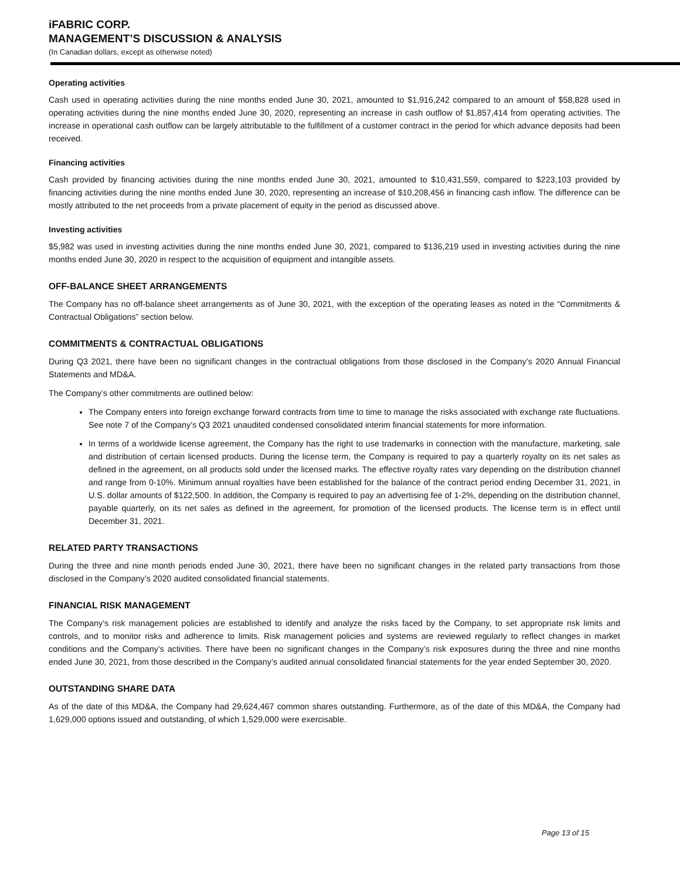iFABRIC CORP.
MANAGEMENT’S DISCUSSION & ANALYSIS
(In Canadian dollars, except as otherwise noted)
Operating activities
Cash used in operating activities during the nine months ended June 30, 2021, amounted to $1,916,242 compared to an amount of $58,828 used in operating activities during the nine months ended June 30, 2020, representing an increase in cash outflow of $1,857,414 from operating activities. The increase in operational cash outflow can be largely attributable to the fulfillment of a customer contract in the period for which advance deposits had been received.
Financing activities
Cash provided by financing activities during the nine months ended June 30, 2021, amounted to $10,431,559, compared to $223,103 provided by financing activities during the nine months ended June 30, 2020, representing an increase of $10,208,456 in financing cash inflow. The difference can be mostly attributed to the net proceeds from a private placement of equity in the period as discussed above.
Investing activities
$5,982 was used in investing activities during the nine months ended June 30, 2021, compared to $136,219 used in investing activities during the nine months ended June 30, 2020 in respect to the acquisition of equipment and intangible assets.
OFF-BALANCE SHEET ARRANGEMENTS
The Company has no off-balance sheet arrangements as of June 30, 2021, with the exception of the operating leases as noted in the “Commitments & Contractual Obligations” section below.
COMMITMENTS & CONTRACTUAL OBLIGATIONS
During Q3 2021, there have been no significant changes in the contractual obligations from those disclosed in the Company’s 2020 Annual Financial Statements and MD&A.
The Company’s other commitments are outlined below:
The Company enters into foreign exchange forward contracts from time to time to manage the risks associated with exchange rate fluctuations. See note 7 of the Company’s Q3 2021 unaudited condensed consolidated interim financial statements for more information.
In terms of a worldwide license agreement, the Company has the right to use trademarks in connection with the manufacture, marketing, sale and distribution of certain licensed products. During the license term, the Company is required to pay a quarterly royalty on its net sales as defined in the agreement, on all products sold under the licensed marks. The effective royalty rates vary depending on the distribution channel and range from 0-10%. Minimum annual royalties have been established for the balance of the contract period ending December 31, 2021, in U.S. dollar amounts of $122,500. In addition, the Company is required to pay an advertising fee of 1-2%, depending on the distribution channel, payable quarterly, on its net sales as defined in the agreement, for promotion of the licensed products. The license term is in effect until December 31, 2021.
RELATED PARTY TRANSACTIONS
During the three and nine month periods ended June 30, 2021, there have been no significant changes in the related party transactions from those disclosed in the Company’s 2020 audited consolidated financial statements.
FINANCIAL RISK MANAGEMENT
The Company’s risk management policies are established to identify and analyze the risks faced by the Company, to set appropriate risk limits and controls, and to monitor risks and adherence to limits. Risk management policies and systems are reviewed regularly to reflect changes in market conditions and the Company’s activities. There have been no significant changes in the Company’s risk exposures during the three and nine months ended June 30, 2021, from those described in the Company’s audited annual consolidated financial statements for the year ended September 30, 2020.
OUTSTANDING SHARE DATA
As of the date of this MD&A, the Company had 29,624,467 common shares outstanding. Furthermore, as of the date of this MD&A, the Company had 1,629,000 options issued and outstanding, of which 1,529,000 were exercisable.
Page 13 of 15